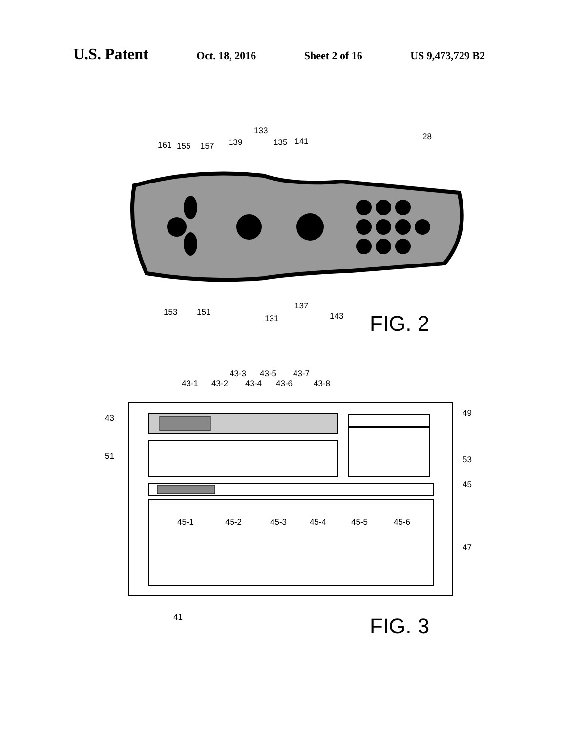U.S. Patent Oct. 18, 2016 Sheet 2 of 16 US 9,473,729 B2
133
28
161 155 157 139 135 141
153 151
131
137
143 FIG. 2
43-3 43-5 43-7
43-1 43-2 43-4 43-6 43-8
43 49
51 53
45
45-1 45-2 45-3 45-4 45-5 45-6
47
41 FIG. 3